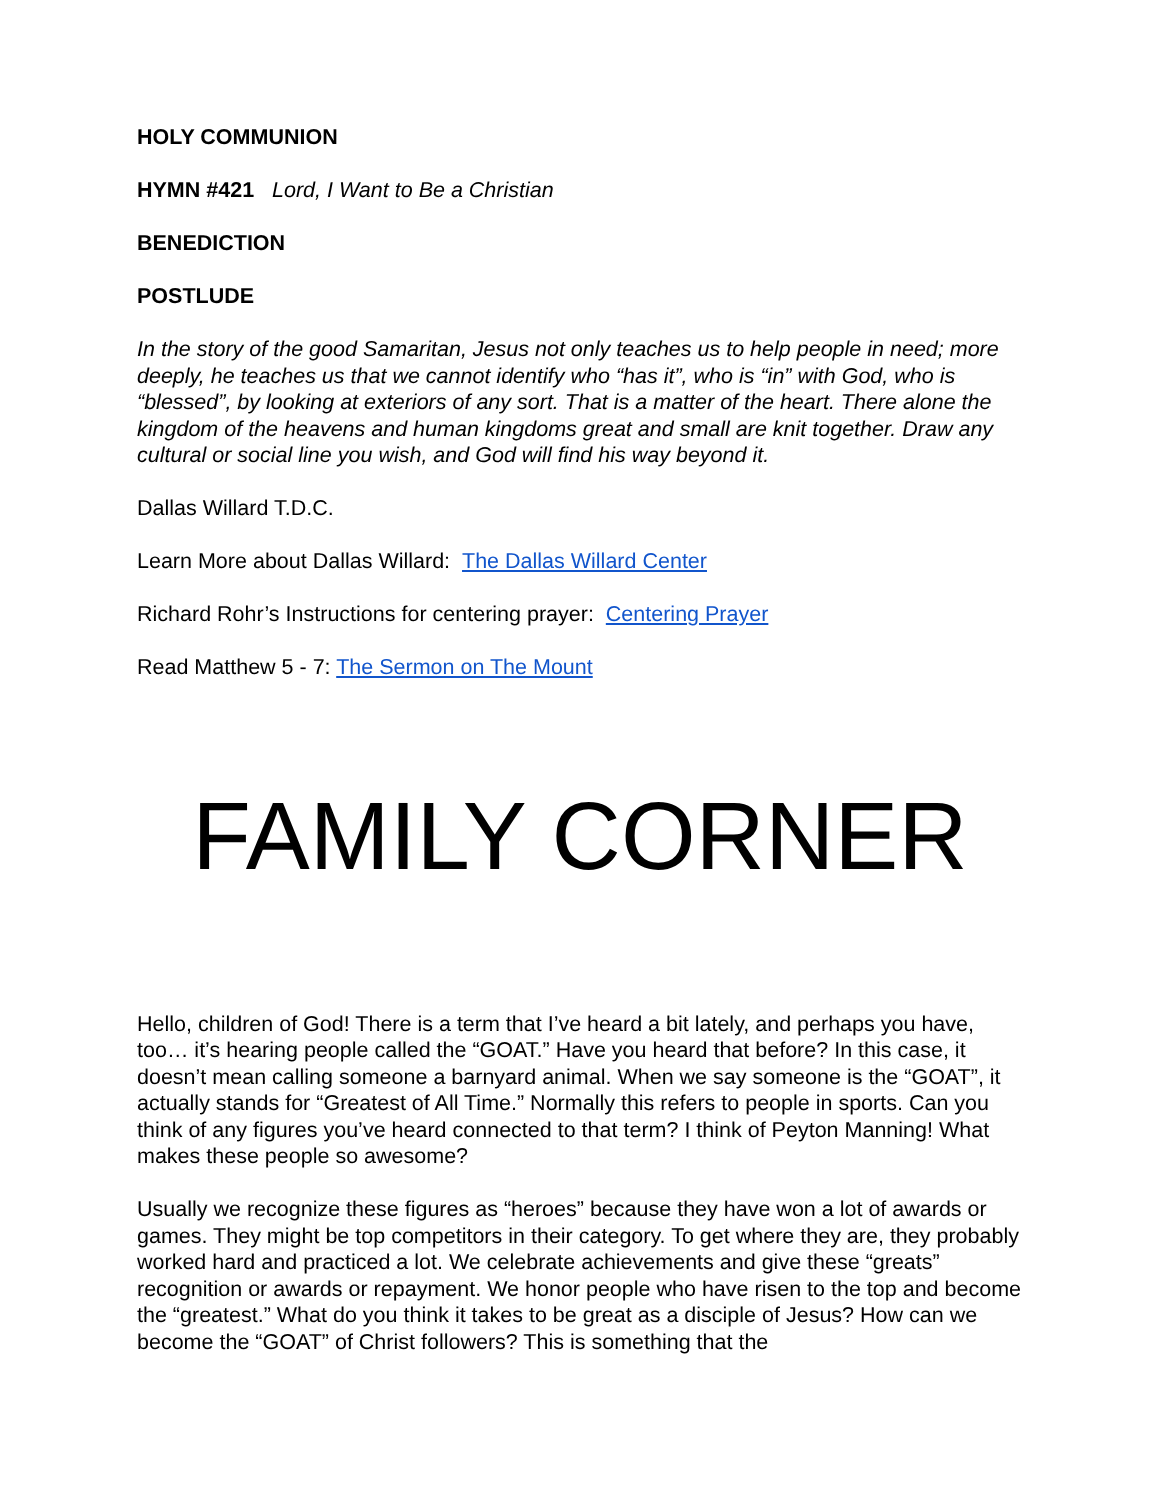HOLY COMMUNION
HYMN #421 Lord, I Want to Be a Christian
BENEDICTION
POSTLUDE
In the story of the good Samaritan, Jesus not only teaches us to help people in need; more deeply, he teaches us that we cannot identify who “has it”, who is “in” with God, who is “blessed”, by looking at exteriors of any sort. That is a matter of the heart. There alone the kingdom of the heavens and human kingdoms great and small are knit together. Draw any cultural or social line you wish, and God will find his way beyond it.
Dallas Willard T.D.C.
Learn More about Dallas Willard: The Dallas Willard Center
Richard Rohr’s Instructions for centering prayer: Centering Prayer
Read Matthew 5 - 7: The Sermon on The Mount
FAMILY CORNER
Hello, children of God! There is a term that I’ve heard a bit lately, and perhaps you have, too… it’s hearing people called the “GOAT.” Have you heard that before? In this case, it doesn’t mean calling someone a barnyard animal. When we say someone is the “GOAT”, it actually stands for “Greatest of All Time.” Normally this refers to people in sports. Can you think of any figures you’ve heard connected to that term? I think of Peyton Manning! What makes these people so awesome?
Usually we recognize these figures as “heroes” because they have won a lot of awards or games. They might be top competitors in their category. To get where they are, they probably worked hard and practiced a lot. We celebrate achievements and give these “greats” recognition or awards or repayment. We honor people who have risen to the top and become the “greatest.” What do you think it takes to be great as a disciple of Jesus? How can we become the “GOAT” of Christ followers? This is something that the